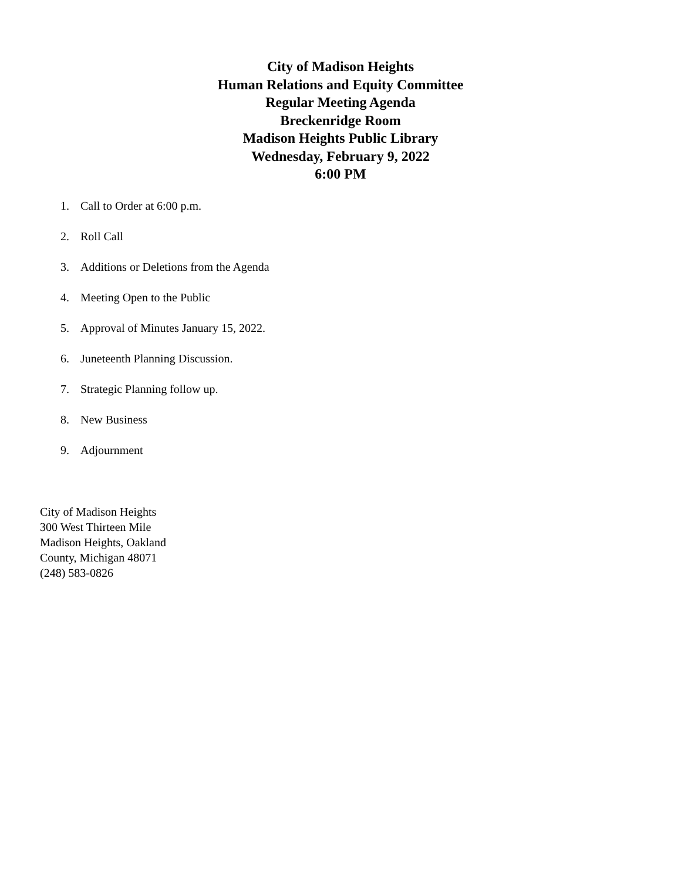City of Madison Heights
Human Relations and Equity Committee
Regular Meeting Agenda
Breckenridge Room
Madison Heights Public Library
Wednesday, February 9, 2022
6:00 PM
1. Call to Order at 6:00 p.m.
2. Roll Call
3. Additions or Deletions from the Agenda
4. Meeting Open to the Public
5. Approval of Minutes January 15, 2022.
6. Juneteenth Planning Discussion.
7. Strategic Planning follow up.
8. New Business
9. Adjournment
City of Madison Heights
300 West Thirteen Mile
Madison Heights, Oakland
County, Michigan 48071
(248) 583-0826